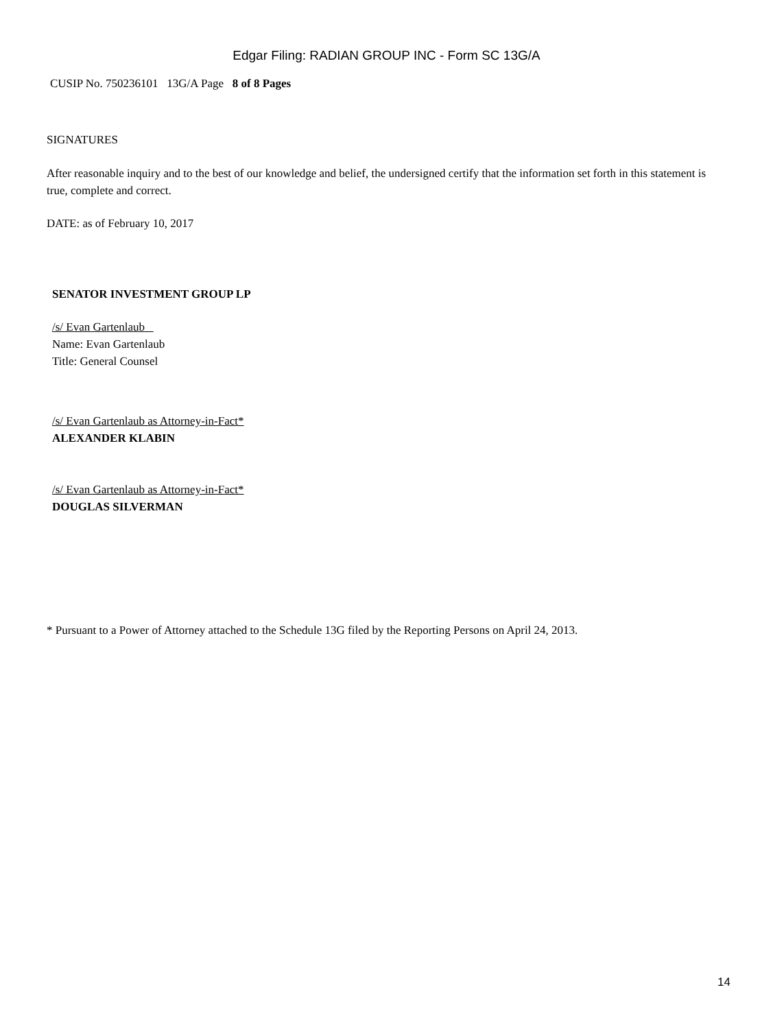Edgar Filing: RADIAN GROUP INC - Form SC 13G/A
CUSIP No. 750236101 13G/A Page 8 of 8 Pages
SIGNATURES
After reasonable inquiry and to the best of our knowledge and belief, the undersigned certify that the information set forth in this statement is true, complete and correct.
DATE: as of February 10, 2017
SENATOR INVESTMENT GROUP LP
/s/ Evan Gartenlaub
Name: Evan Gartenlaub
Title: General Counsel
/s/ Evan Gartenlaub as Attorney-in-Fact*
ALEXANDER KLABIN
/s/ Evan Gartenlaub as Attorney-in-Fact*
DOUGLAS SILVERMAN
* Pursuant to a Power of Attorney attached to the Schedule 13G filed by the Reporting Persons on April 24, 2013.
14